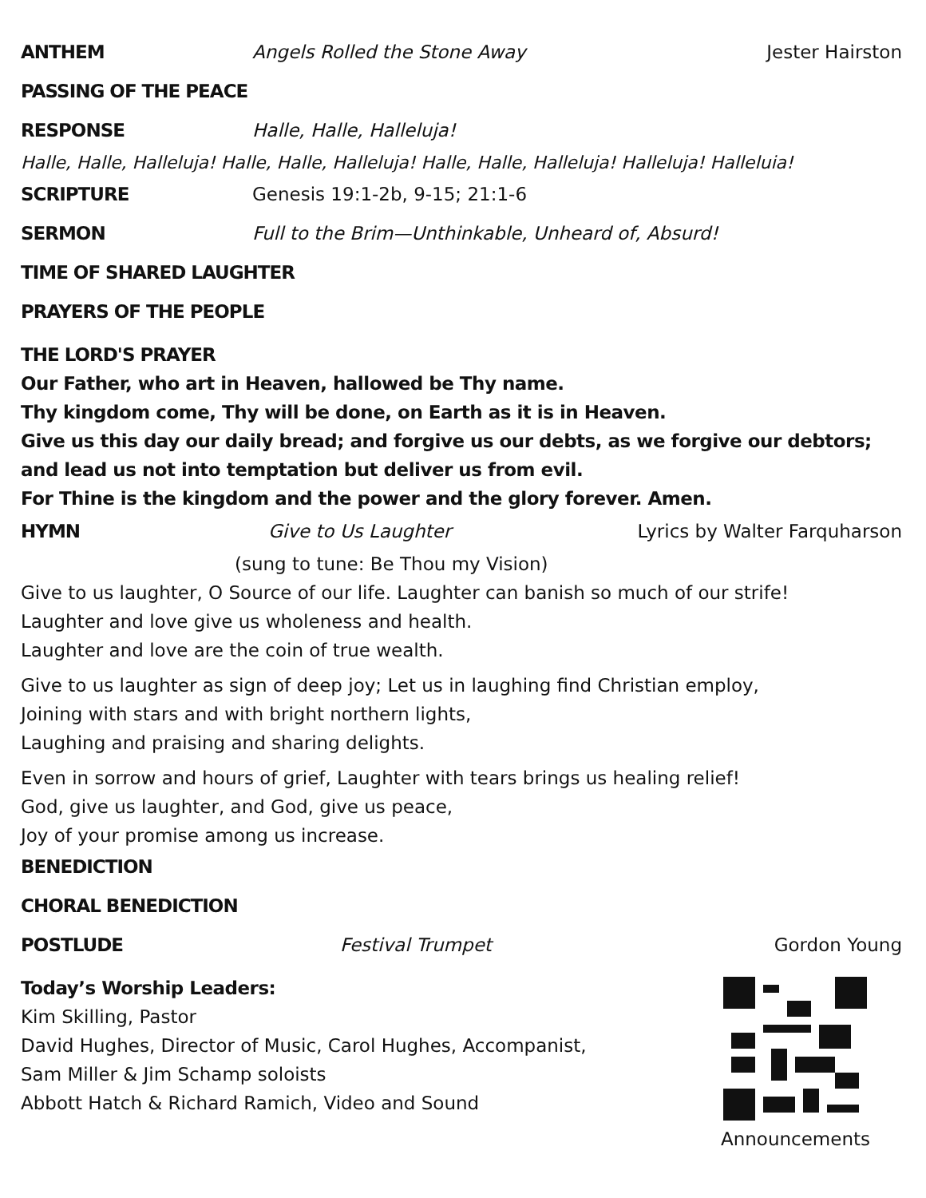ANTHEM Angels Rolled the Stone Away Jester Hairston
PASSING OF THE PEACE
RESPONSE Halle, Halle, Halleluja!
Halle, Halle, Halleluja! Halle, Halle, Halleluja! Halle, Halle, Halleluja! Halleluja! Halleluia!
SCRIPTURE Genesis 19:1-2b, 9-15; 21:1-6
SERMON Full to the Brim—Unthinkable, Unheard of, Absurd!
TIME OF SHARED LAUGHTER
PRAYERS OF THE PEOPLE
THE LORD'S PRAYER
Our Father, who art in Heaven, hallowed be Thy name.
Thy kingdom come, Thy will be done, on Earth as it is in Heaven.
Give us this day our daily bread; and forgive us our debts, as we forgive our debtors;
and lead us not into temptation but deliver us from evil.
For Thine is the kingdom and the power and the glory forever. Amen.
HYMN Give to Us Laughter Lyrics by Walter Farquharson
(sung to tune: Be Thou my Vision)
Give to us laughter, O Source of our life. Laughter can banish so much of our strife!
Laughter and love give us wholeness and health.
Laughter and love are the coin of true wealth.
Give to us laughter as sign of deep joy; Let us in laughing find Christian employ,
Joining with stars and with bright northern lights,
Laughing and praising and sharing delights.
Even in sorrow and hours of grief, Laughter with tears brings us healing relief!
God, give us laughter, and God, give us peace,
Joy of your promise among us increase.
BENEDICTION
CHORAL BENEDICTION
POSTLUDE Festival Trumpet Gordon Young
Today’s Worship Leaders:
Kim Skilling, Pastor
David Hughes, Director of Music, Carol Hughes, Accompanist,
Sam Miller & Jim Schamp soloists
Abbott Hatch & Richard Ramich, Video and Sound
Announcements